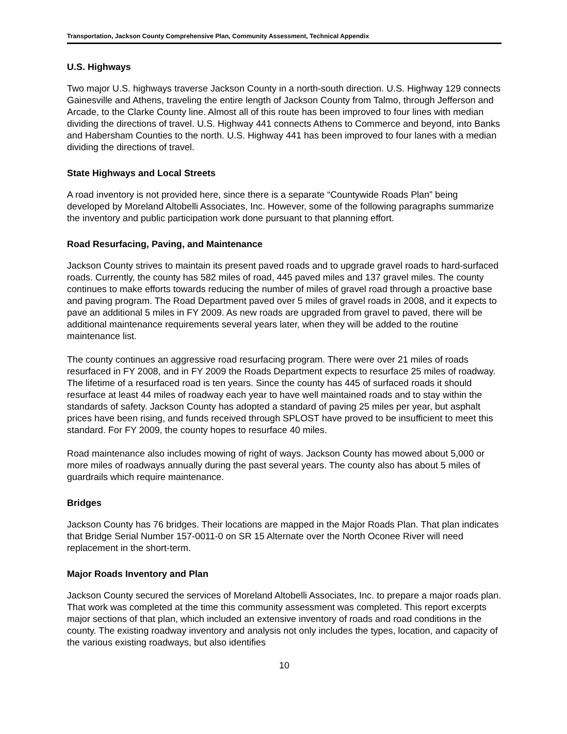Transportation, Jackson County Comprehensive Plan, Community Assessment, Technical Appendix
U.S. Highways
Two major U.S. highways traverse Jackson County in a north-south direction. U.S. Highway 129 connects Gainesville and Athens, traveling the entire length of Jackson County from Talmo, through Jefferson and Arcade, to the Clarke County line. Almost all of this route has been improved to four lines with median dividing the directions of travel. U.S. Highway 441 connects Athens to Commerce and beyond, into Banks and Habersham Counties to the north. U.S. Highway 441 has been improved to four lanes with a median dividing the directions of travel.
State Highways and Local Streets
A road inventory is not provided here, since there is a separate “Countywide Roads Plan” being developed by Moreland Altobelli Associates, Inc. However, some of the following paragraphs summarize the inventory and public participation work done pursuant to that planning effort.
Road Resurfacing, Paving, and Maintenance
Jackson County strives to maintain its present paved roads and to upgrade gravel roads to hard-surfaced roads. Currently, the county has 582 miles of road, 445 paved miles and 137 gravel miles. The county continues to make efforts towards reducing the number of miles of gravel road through a proactive base and paving program. The Road Department paved over 5 miles of gravel roads in 2008, and it expects to pave an additional 5 miles in FY 2009. As new roads are upgraded from gravel to paved, there will be additional maintenance requirements several years later, when they will be added to the routine maintenance list.
The county continues an aggressive road resurfacing program. There were over 21 miles of roads resurfaced in FY 2008, and in FY 2009 the Roads Department expects to resurface 25 miles of roadway. The lifetime of a resurfaced road is ten years. Since the county has 445 of surfaced roads it should resurface at least 44 miles of roadway each year to have well maintained roads and to stay within the standards of safety. Jackson County has adopted a standard of paving 25 miles per year, but asphalt prices have been rising, and funds received through SPLOST have proved to be insufficient to meet this standard. For FY 2009, the county hopes to resurface 40 miles.
Road maintenance also includes mowing of right of ways. Jackson County has mowed about 5,000 or more miles of roadways annually during the past several years. The county also has about 5 miles of guardrails which require maintenance.
Bridges
Jackson County has 76 bridges. Their locations are mapped in the Major Roads Plan. That plan indicates that Bridge Serial Number 157-0011-0 on SR 15 Alternate over the North Oconee River will need replacement in the short-term.
Major Roads Inventory and Plan
Jackson County secured the services of Moreland Altobelli Associates, Inc. to prepare a major roads plan. That work was completed at the time this community assessment was completed. This report excerpts major sections of that plan, which included an extensive inventory of roads and road conditions in the county. The existing roadway inventory and analysis not only includes the types, location, and capacity of the various existing roadways, but also identifies
10